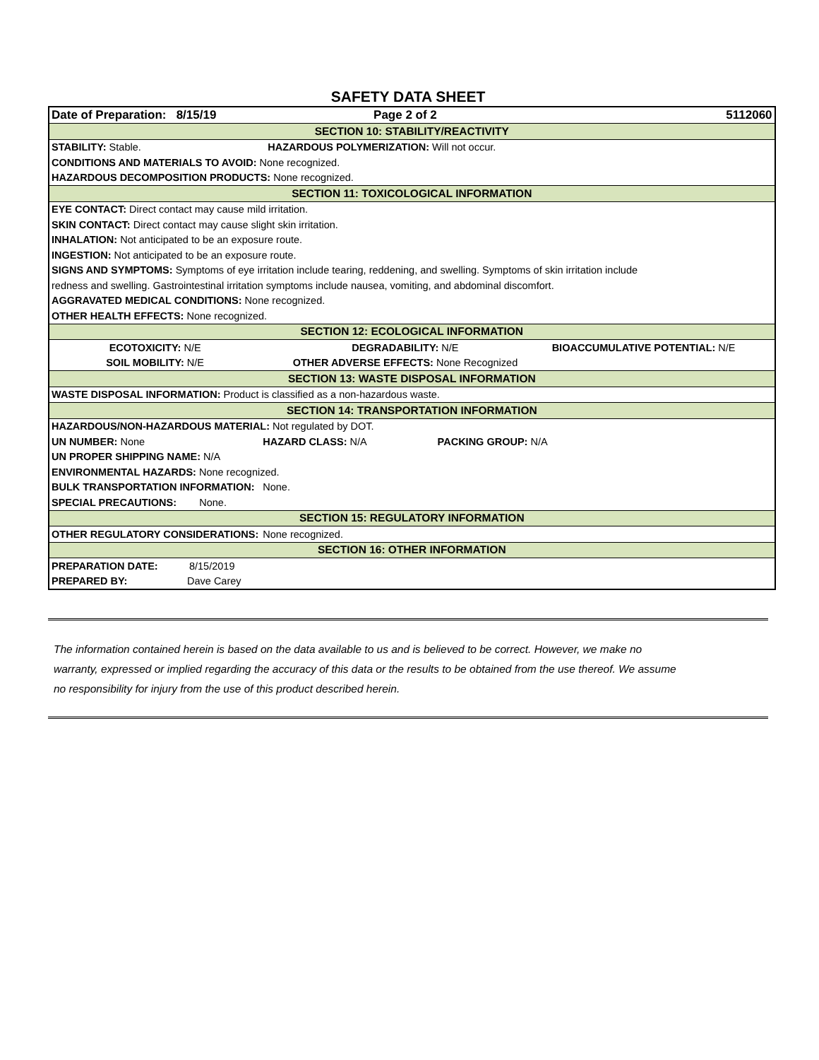SAFETY DATA SHEET
| Date of Preparation: 8/15/19 | Page 2 of 2 | 5112060 |
| SECTION 10: STABILITY/REACTIVITY | | |
| STABILITY: Stable. | HAZARDOUS POLYMERIZATION: Will not occur. | |
| CONDITIONS AND MATERIALS TO AVOID: None recognized. | | |
| HAZARDOUS DECOMPOSITION PRODUCTS: None recognized. | | |
| SECTION 11: TOXICOLOGICAL INFORMATION | | |
| EYE CONTACT: Direct contact may cause mild irritation. | | |
| SKIN CONTACT: Direct contact may cause slight skin irritation. | | |
| INHALATION: Not anticipated to be an exposure route. | | |
| INGESTION: Not anticipated to be an exposure route. | | |
| SIGNS AND SYMPTOMS: Symptoms of eye irritation include tearing, reddening, and swelling. Symptoms of skin irritation include | | |
| redness and swelling. Gastrointestinal irritation symptoms include nausea, vomiting, and abdominal discomfort. | | |
| AGGRAVATED MEDICAL CONDITIONS: None recognized. | | |
| OTHER HEALTH EFFECTS: None recognized. | | |
| SECTION 12: ECOLOGICAL INFORMATION | | |
| ECOTOXICITY: N/E | DEGRADABILITY: N/E | BIOACCUMULATIVE POTENTIAL: N/E |
| SOIL MOBILITY: N/E | OTHER ADVERSE EFFECTS: None Recognized | |
| SECTION 13: WASTE DISPOSAL INFORMATION | | |
| WASTE DISPOSAL INFORMATION: Product is classified as a non-hazardous waste. | | |
| SECTION 14: TRANSPORTATION INFORMATION | | |
| HAZARDOUS/NON-HAZARDOUS MATERIAL: Not regulated by DOT. | | |
| UN NUMBER: None | HAZARD CLASS: N/A PACKING GROUP: N/A | |
| UN PROPER SHIPPING NAME: N/A | | |
| ENVIRONMENTAL HAZARDS: None recognized. | | |
| BULK TRANSPORTATION INFORMATION: | None. | |
| SPECIAL PRECAUTIONS: None. | | |
| SECTION 15: REGULATORY INFORMATION | | |
| OTHER REGULATORY CONSIDERATIONS: | None recognized. | |
| SECTION 16: OTHER INFORMATION | | |
| PREPARATION DATE: 8/15/2019 | | |
| PREPARED BY: Dave Carey | | |
The information contained herein is based on the data available to us and is believed to be correct. However, we make no warranty, expressed or implied regarding the accuracy of this data or the results to be obtained from the use thereof. We assume no responsibility for injury from the use of this product described herein.